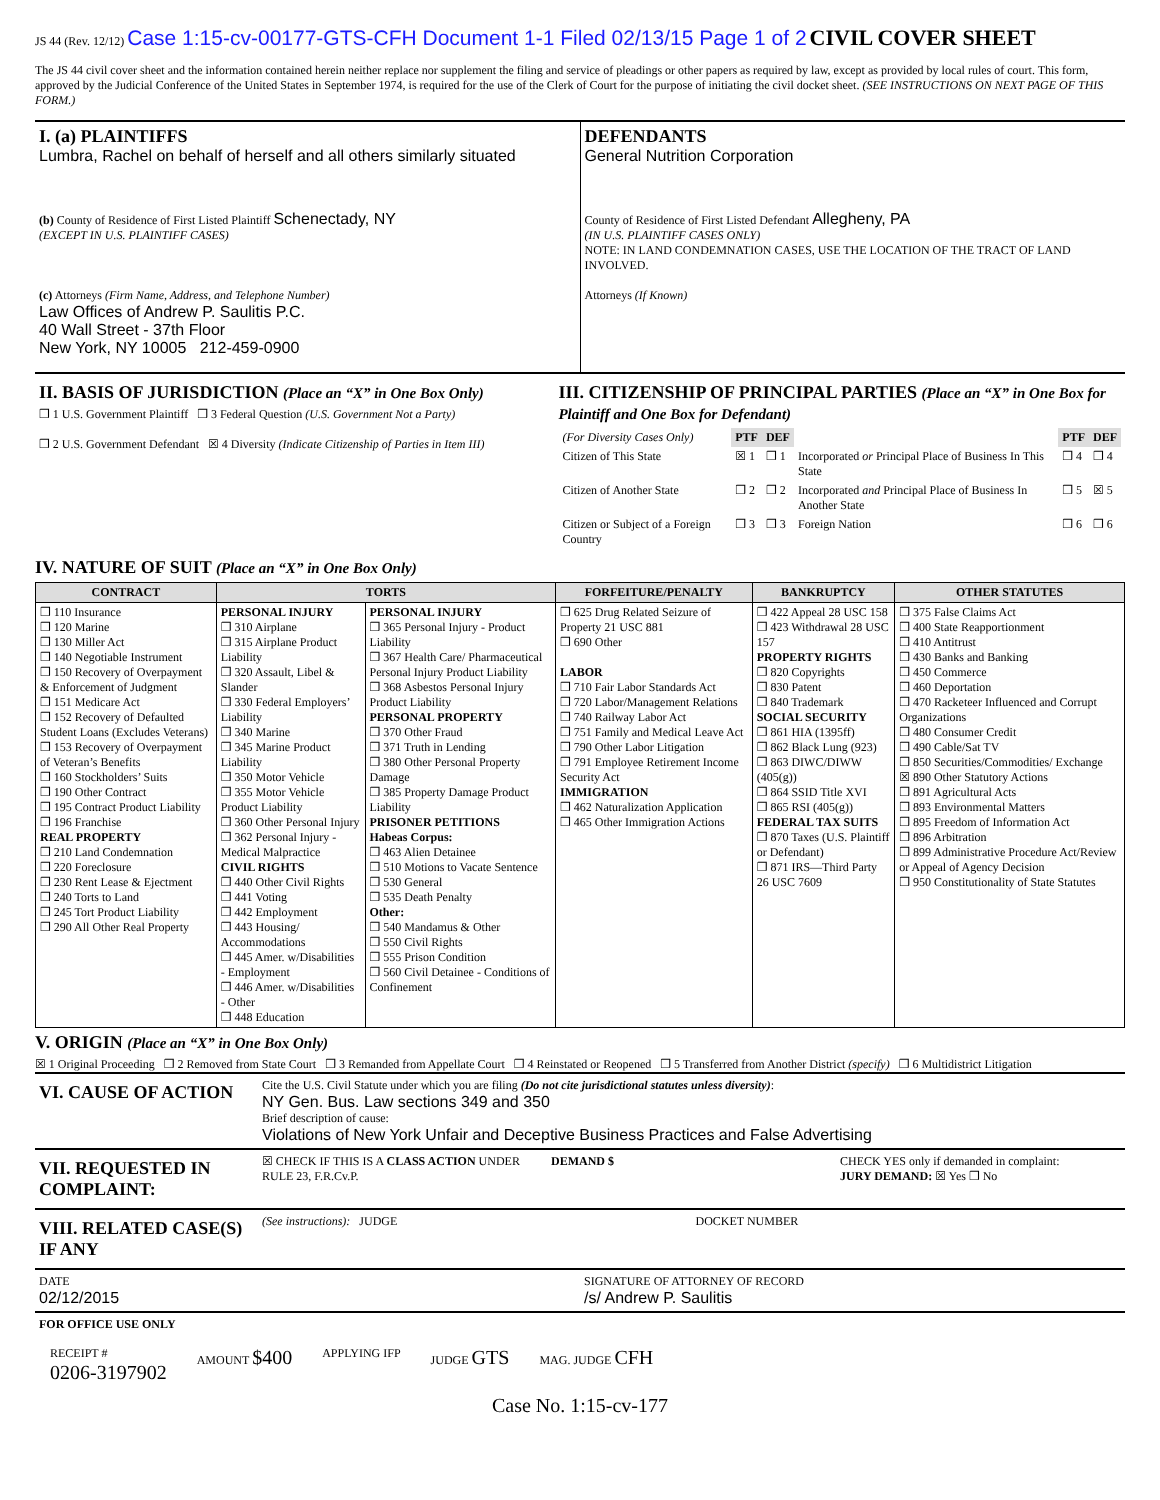JS 44 (Rev. 12/12) Case 1:15-cv-00177-GTS-CFH Document 1-1 Filed 02/13/15 Page 1 of 2 CIVIL COVER SHEET
The JS 44 civil cover sheet and the information contained herein neither replace nor supplement the filing and service of pleadings or other papers as required by law, except as provided by local rules of court. This form, approved by the Judicial Conference of the United States in September 1974, is required for the use of the Clerk of Court for the purpose of initiating the civil docket sheet. (SEE INSTRUCTIONS ON NEXT PAGE OF THIS FORM.)
I. (a) PLAINTIFFS
Lumbra, Rachel on behalf of herself and all others similarly situated
(b) County of Residence of First Listed Plaintiff Schenectady, NY
(EXCEPT IN U.S. PLAINTIFF CASES)
(c) Attorneys (Firm Name, Address, and Telephone Number)
Law Offices of Andrew P. Saulitis P.C.
40 Wall Street - 37th Floor
New York, NY 10005 212-459-0900
DEFENDANTS
General Nutrition Corporation
County of Residence of First Listed Defendant Allegheny, PA
(IN U.S. PLAINTIFF CASES ONLY)
NOTE: IN LAND CONDEMNATION CASES, USE THE LOCATION OF THE TRACT OF LAND INVOLVED.
Attorneys (If Known)
II. BASIS OF JURISDICTION (Place an “X” in One Box Only)
❒ 1 U.S. Government Plaintiff ❒ 3 Federal Question (U.S. Government Not a Party)
❒ 2 U.S. Government Defendant ☒ 4 Diversity (Indicate Citizenship of Parties in Item III)
III. CITIZENSHIP OF PRINCIPAL PARTIES (Place an “X” in One Box for Plaintiff and One Box for Defendant)
| (For Diversity Cases Only) | PTF | DEF | | PTF | DEF |
| Citizen of This State | ☒ 1 | ❒ 1 | Incorporated or Principal Place of Business In This State | ❒ 4 | ❒ 4 |
| Citizen of Another State | ❒ 2 | ❒ 2 | Incorporated and Principal Place of Business In Another State | ❒ 5 | ☒ 5 |
| Citizen or Subject of a Foreign Country | ❒ 3 | ❒ 3 | Foreign Nation | ❒ 6 | ❒ 6 |
IV. NATURE OF SUIT (Place an “X” in One Box Only)
| CONTRACT | TORTS | | FORFEITURE/PENALTY | BANKRUPTCY | OTHER STATUTES |
| --- | --- | --- | --- | --- | --- |
| ❒ 110 Insurance ❒ 120 Marine ❒ 130 Miller Act ❒ 140 Negotiable Instrument ❒ 150 Recovery of Overpayment & Enforcement of Judgment ❒ 151 Medicare Act ❒ 152 Recovery of Defaulted Student Loans (Excludes Veterans) ❒ 153 Recovery of Overpayment of Veteran’s Benefits ❒ 160 Stockholders’ Suits ❒ 190 Other Contract ❒ 195 Contract Product Liability ❒ 196 Franchise REAL PROPERTY ❒ 210 Land Condemnation ❒ 220 Foreclosure ❒ 230 Rent Lease & Ejectment ❒ 240 Torts to Land ❒ 245 Tort Product Liability ❒ 290 All Other Real Property | PERSONAL INJURY ❒ 310 Airplane ❒ 315 Airplane Product Liability ❒ 320 Assault, Libel & Slander ❒ 330 Federal Employers’ Liability ❒ 340 Marine ❒ 345 Marine Product Liability ❒ 350 Motor Vehicle ❒ 355 Motor Vehicle Product Liability ❒ 360 Other Personal Injury ❒ 362 Personal Injury - Medical Malpractice CIVIL RIGHTS ❒ 440 Other Civil Rights ❒ 441 Voting ❒ 442 Employment ❒ 443 Housing/ Accommodations ❒ 445 Amer. w/Disabilities - Employment ❒ 446 Amer. w/Disabilities - Other ❒ 448 Education | PERSONAL INJURY ❒ 365 Personal Injury - Product Liability ❒ 367 Health Care/ Pharmaceutical Personal Injury Product Liability ❒ 368 Asbestos Personal Injury Product Liability PERSONAL PROPERTY ❒ 370 Other Fraud ❒ 371 Truth in Lending ❒ 380 Other Personal Property Damage ❒ 385 Property Damage Product Liability PRISONER PETITIONS Habeas Corpus: ❒ 463 Alien Detainee ❒ 510 Motions to Vacate Sentence ❒ 530 General ❒ 535 Death Penalty Other: ❒ 540 Mandamus & Other ❒ 550 Civil Rights ❒ 555 Prison Condition ❒ 560 Civil Detainee - Conditions of Confinement | ❒ 625 Drug Related Seizure of Property 21 USC 881 ❒ 690 Other LABOR ❒ 710 Fair Labor Standards Act ❒ 720 Labor/Management Relations ❒ 740 Railway Labor Act ❒ 751 Family and Medical Leave Act ❒ 790 Other Labor Litigation ❒ 791 Employee Retirement Income Security Act IMMIGRATION ❒ 462 Naturalization Application ❒ 465 Other Immigration Actions | ❒ 422 Appeal 28 USC 158 ❒ 423 Withdrawal 28 USC 157 PROPERTY RIGHTS ❒ 820 Copyrights ❒ 830 Patent ❒ 840 Trademark SOCIAL SECURITY ❒ 861 HIA (1395ff) ❒ 862 Black Lung (923) ❒ 863 DIWC/DIWW (405(g)) ❒ 864 SSID Title XVI ❒ 865 RSI (405(g)) FEDERAL TAX SUITS ❒ 870 Taxes (U.S. Plaintiff or Defendant) ❒ 871 IRS—Third Party 26 USC 7609 | ❒ 375 False Claims Act ❒ 400 State Reapportionment ❒ 410 Antitrust ❒ 430 Banks and Banking ❒ 450 Commerce ❒ 460 Deportation ❒ 470 Racketeer Influenced and Corrupt Organizations ❒ 480 Consumer Credit ❒ 490 Cable/Sat TV ❒ 850 Securities/Commodities/ Exchange ☒ 890 Other Statutory Actions ❒ 891 Agricultural Acts ❒ 893 Environmental Matters ❒ 895 Freedom of Information Act ❒ 896 Arbitration ❒ 899 Administrative Procedure Act/Review or Appeal of Agency Decision ❒ 950 Constitutionality of State Statutes |
V. ORIGIN (Place an “X” in One Box Only)
☒ 1 Original Proceeding ❒ 2 Removed from State Court ❒ 3 Remanded from Appellate Court ❒ 4 Reinstated or Reopened ❒ 5 Transferred from Another District (specify) ❒ 6 Multidistrict Litigation
VI. CAUSE OF ACTION
Cite the U.S. Civil Statute under which you are filing (Do not cite jurisdictional statutes unless diversity):
NY Gen. Bus. Law sections 349 and 350
Brief description of cause:
Violations of New York Unfair and Deceptive Business Practices and False Advertising
VII. REQUESTED IN COMPLAINT:
☒ CHECK IF THIS IS A CLASS ACTION UNDER RULE 23, F.R.Cv.P.
DEMAND $ CHECK YES only if demanded in complaint:
JURY DEMAND: ☒ Yes ❒ No
VIII. RELATED CASE(S) IF ANY
(See instructions): JUDGE DOCKET NUMBER
DATE
02/12/2015
SIGNATURE OF ATTORNEY OF RECORD
/s/ Andrew P. Saulitis
FOR OFFICE USE ONLY
RECEIPT #
0206-3197902 AMOUNT $400 APPLYING IFP JUDGE GTS MAG. JUDGE CFH
Case No. 1:15-cv-177